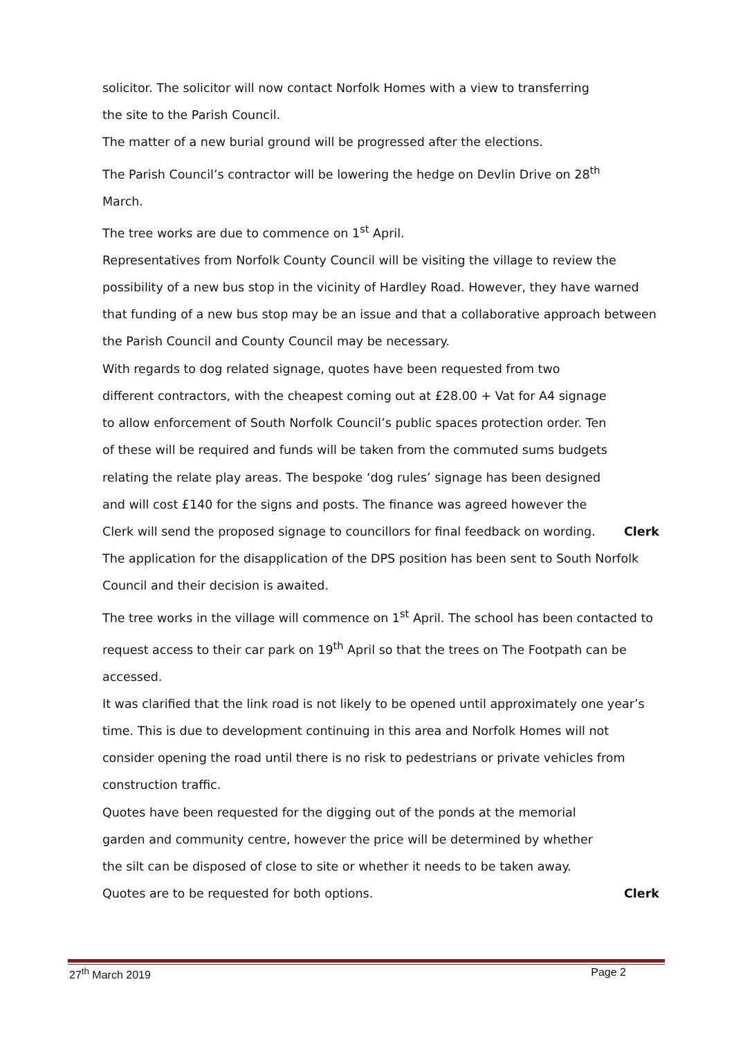solicitor. The solicitor will now contact Norfolk Homes with a view to transferring
the site to the Parish Council.
The matter of a new burial ground will be progressed after the elections.
The Parish Council’s contractor will be lowering the hedge on Devlin Drive on 28<sup>th</sup>
March.
The tree works are due to commence on 1<sup>st</sup> April.
Representatives from Norfolk County Council will be visiting the village to review the possibility of a new bus stop in the vicinity of Hardley Road. However, they have warned that funding of a new bus stop may be an issue and that a collaborative approach between the Parish Council and County Council may be necessary.
With regards to dog related signage, quotes have been requested from two different contractors, with the cheapest coming out at £28.00 + Vat for A4 signage to allow enforcement of South Norfolk Council’s public spaces protection order. Ten of these will be required and funds will be taken from the commuted sums budgets relating the relate play areas. The bespoke ‘dog rules’ signage has been designed and will cost £140 for the signs and posts. The finance was agreed however the Clerk will send the proposed signage to councillors for final feedback on wording. Clerk
The application for the disapplication of the DPS position has been sent to South Norfolk Council and their decision is awaited.
The tree works in the village will commence on 1<sup>st</sup> April. The school has been contacted to request access to their car park on 19<sup>th</sup> April so that the trees on The Footpath can be accessed.
It was clarified that the link road is not likely to be opened until approximately one year’s time. This is due to development continuing in this area and Norfolk Homes will not consider opening the road until there is no risk to pedestrians or private vehicles from construction traffic.
Quotes have been requested for the digging out of the ponds at the memorial garden and community centre, however the price will be determined by whether the silt can be disposed of close to site or whether it needs to be taken away. Quotes are to be requested for both options. Clerk
27<sup>th</sup> March 2019 Page 2